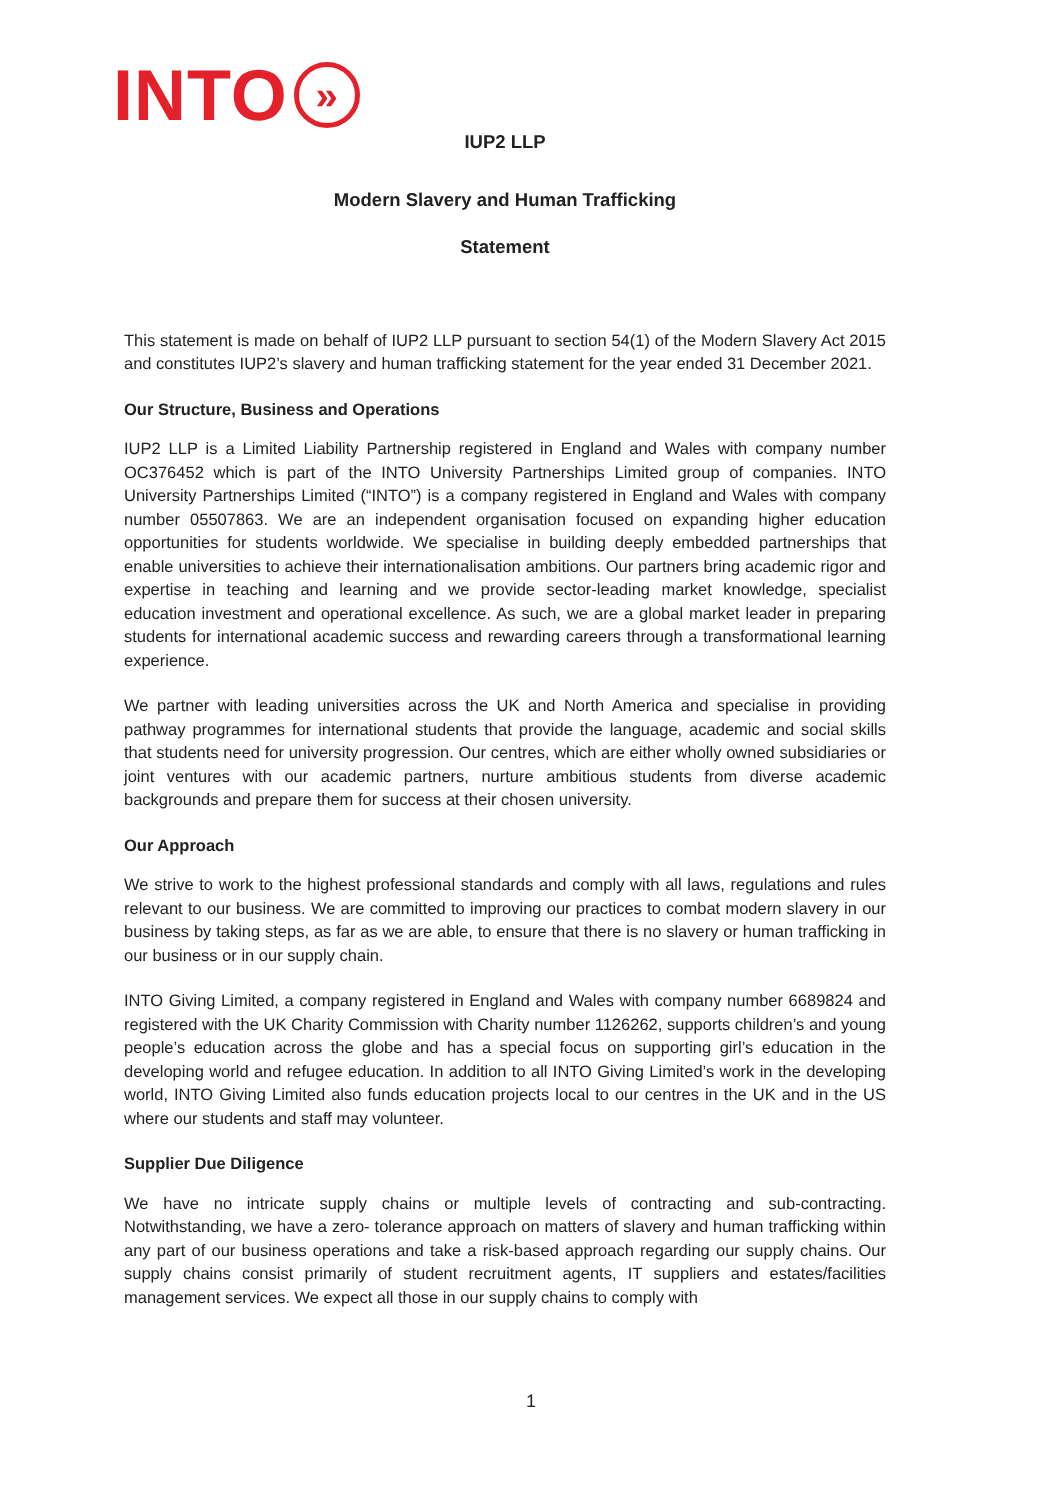INTO
»
IUP2 LLP
Modern Slavery and Human Trafficking
Statement
This statement is made on behalf of IUP2 LLP pursuant to section 54(1) of the Modern Slavery Act 2015 and constitutes IUP2’s slavery and human trafficking statement for the year ended 31 December 2021.
Our Structure, Business and Operations
IUP2 LLP is a Limited Liability Partnership registered in England and Wales with company number OC376452 which is part of the INTO University Partnerships Limited group of companies. INTO University Partnerships Limited (“INTO”) is a company registered in England and Wales with company number 05507863. We are an independent organisation focused on expanding higher education opportunities for students worldwide. We specialise in building deeply embedded partnerships that enable universities to achieve their internationalisation ambitions. Our partners bring academic rigor and expertise in teaching and learning and we provide sector-leading market knowledge, specialist education investment and operational excellence. As such, we are a global market leader in preparing students for international academic success and rewarding careers through a transformational learning experience.
We partner with leading universities across the UK and North America and specialise in providing pathway programmes for international students that provide the language, academic and social skills that students need for university progression. Our centres, which are either wholly owned subsidiaries or joint ventures with our academic partners, nurture ambitious students from diverse academic backgrounds and prepare them for success at their chosen university.
Our Approach
We strive to work to the highest professional standards and comply with all laws, regulations and rules relevant to our business. We are committed to improving our practices to combat modern slavery in our business by taking steps, as far as we are able, to ensure that there is no slavery or human trafficking in our business or in our supply chain.
INTO Giving Limited, a company registered in England and Wales with company number 6689824 and registered with the UK Charity Commission with Charity number 1126262, supports children’s and young people’s education across the globe and has a special focus on supporting girl’s education in the developing world and refugee education. In addition to all INTO Giving Limited’s work in the developing world, INTO Giving Limited also funds education projects local to our centres in the UK and in the US where our students and staff may volunteer.
Supplier Due Diligence
We have no intricate supply chains or multiple levels of contracting and sub-contracting. Notwithstanding, we have a zero- tolerance approach on matters of slavery and human trafficking within any part of our business operations and take a risk-based approach regarding our supply chains. Our supply chains consist primarily of student recruitment agents, IT suppliers and estates/facilities management services. We expect all those in our supply chains to comply with
1